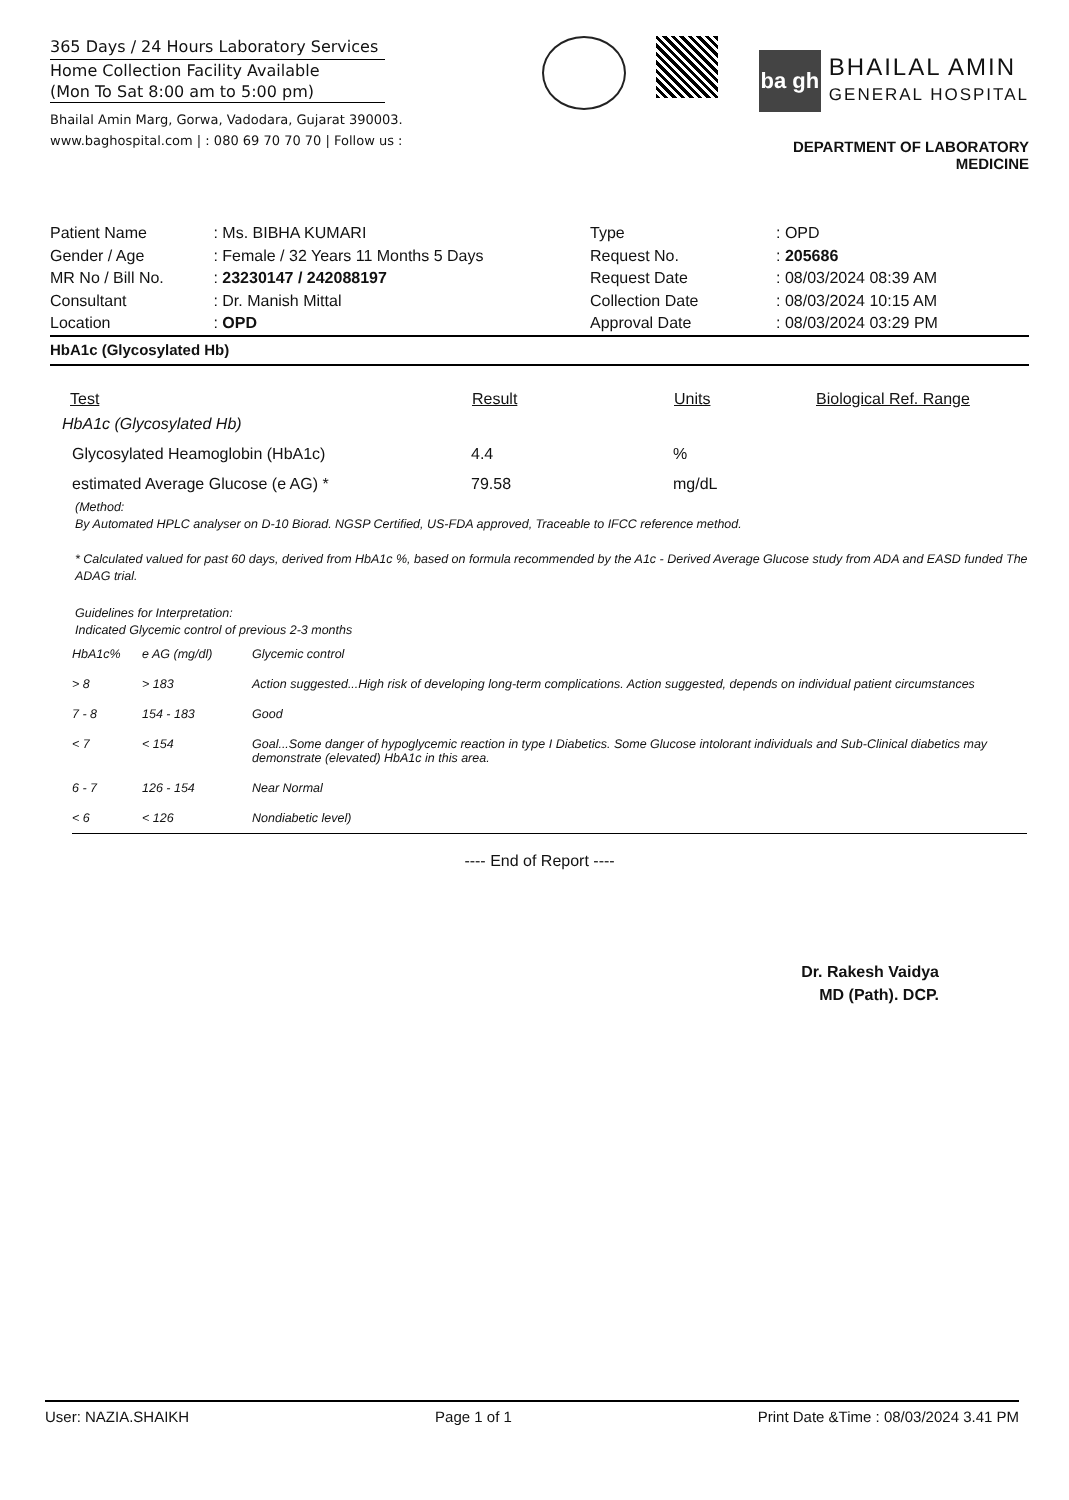365 Days / 24 Hours Laboratory Services
Home Collection Facility Available
(Mon To Sat 8:00 am to 5:00 pm)
Bhailal Amin Marg, Gorwa, Vadodara, Gujarat 390003.
www.baghospital.com | : 080 69 70 70 70 | Follow us :
ba gh
BHAILAL AMIN
GENERAL HOSPITAL
DEPARTMENT OF LABORATORY MEDICINE
| Patient Name | : Ms. BIBHA KUMARI |
| Gender / Age | : Female / 32 Years 11 Months 5 Days |
| MR No / Bill No. | : 23230147 / 242088197 |
| Consultant | : Dr. Manish Mittal |
| Location | : OPD |
| Type | : OPD |
| Request No. | : 205686 |
| Request Date | : 08/03/2024 08:39 AM |
| Collection Date | : 08/03/2024 10:15 AM |
| Approval Date | : 08/03/2024 03:29 PM |
HbA1c (Glycosylated Hb)
| Test | Result | Units | Biological Ref. Range |
| --- | --- | --- | --- |
| HbA1c (Glycosylated Hb) | | | |
| Glycosylated Heamoglobin (HbA1c) | 4.4 | % | |
| estimated Average Glucose (e AG) * | 79.58 | mg/dL | |
(Method:
By Automated HPLC analyser on D-10 Biorad. NGSP Certified, US-FDA approved, Traceable to IFCC reference method.
* Calculated valued for past 60 days, derived from HbA1c %, based on formula recommended by the A1c - Derived Average Glucose study from ADA and EASD funded The ADAG trial.
Guidelines for Interpretation:
Indicated Glycemic control of previous 2-3 months
| HbA1c% | e AG (mg/dl) | Glycemic control |
| > 8 | > 183 | Action suggested...High risk of developing long-term complications. Action suggested, depends on individual patient circumstances |
| 7 - 8 | 154 - 183 | Good |
| < 7 | < 154 | Goal...Some danger of hypoglycemic reaction in type I Diabetics. Some Glucose intolorant individuals and Sub-Clinical diabetics may demonstrate (elevated) HbA1c in this area. |
| 6 - 7 | 126 - 154 | Near Normal |
| < 6 | < 126 | Nondiabetic level) |
---- End of Report ----
Dr. Rakesh Vaidya
MD (Path). DCP.
User: NAZIA.SHAIKH Page 1 of 1 Print Date &Time : 08/03/2024 3.41 PM